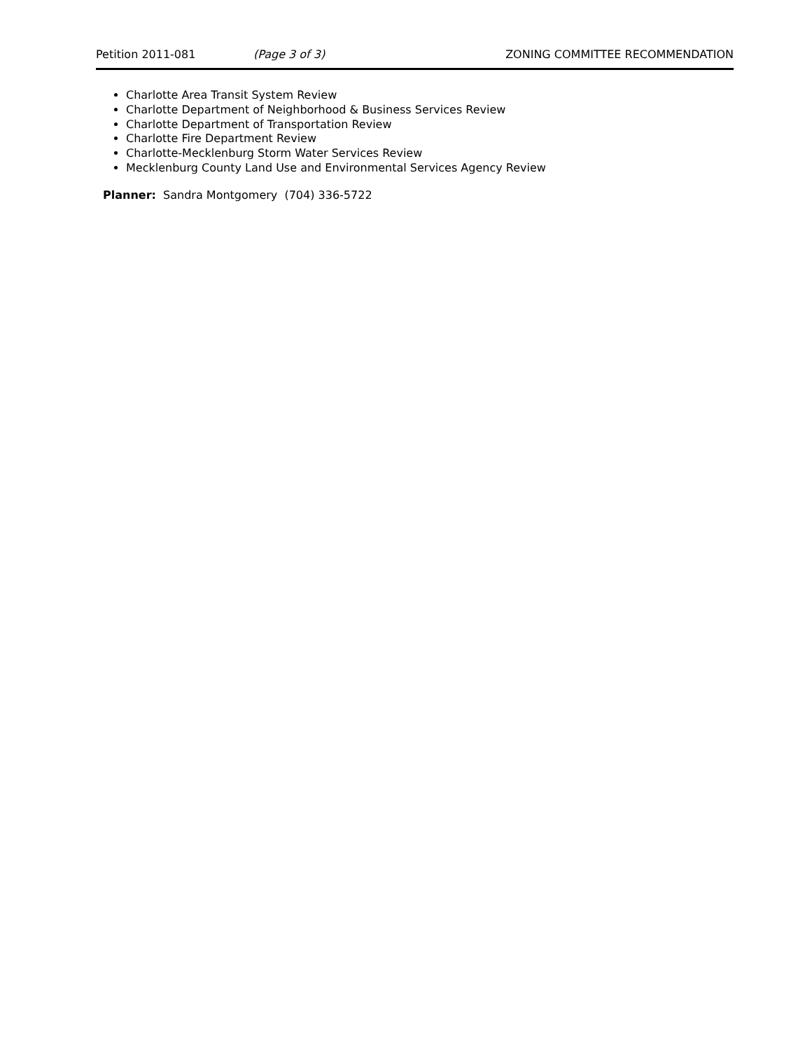Petition 2011-081 (Page 3 of 3) ZONING COMMITTEE RECOMMENDATION
Charlotte Area Transit System Review
Charlotte Department of Neighborhood & Business Services Review
Charlotte Department of Transportation Review
Charlotte Fire Department Review
Charlotte-Mecklenburg Storm Water Services Review
Mecklenburg County Land Use and Environmental Services Agency Review
Planner: Sandra Montgomery (704) 336-5722